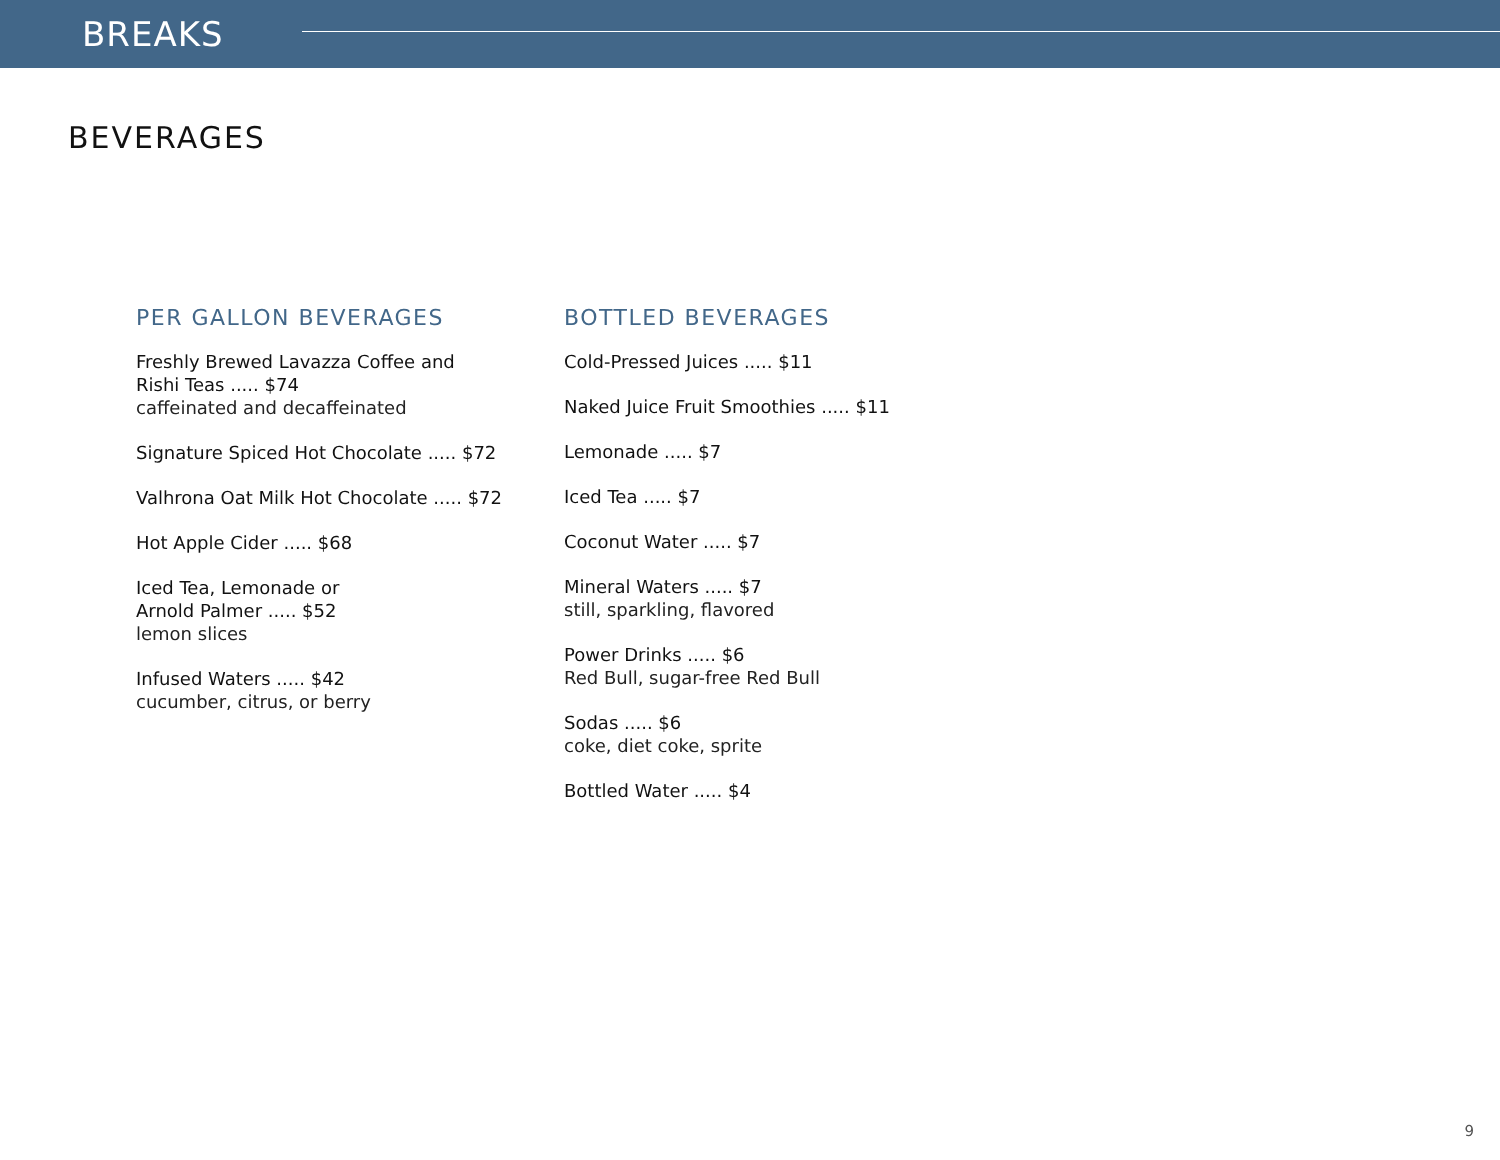BREAKS
BEVERAGES
PER GALLON BEVERAGES
Freshly Brewed Lavazza Coffee and
Rishi Teas ..... $74
caffeinated and decaffeinated
Signature Spiced Hot Chocolate ..... $72
Valhrona Oat Milk Hot Chocolate ..... $72
Hot Apple Cider ..... $68
Iced Tea, Lemonade or
Arnold Palmer ..... $52
lemon slices
Infused Waters ..... $42
cucumber, citrus, or berry
BOTTLED BEVERAGES
Cold-Pressed Juices ..... $11
Naked Juice Fruit Smoothies ..... $11
Lemonade ..... $7
Iced Tea ..... $7
Coconut Water ..... $7
Mineral Waters ..... $7
still, sparkling, flavored
Power Drinks ..... $6
Red Bull, sugar-free Red Bull
Sodas ..... $6
coke, diet coke, sprite
Bottled Water ..... $4
9